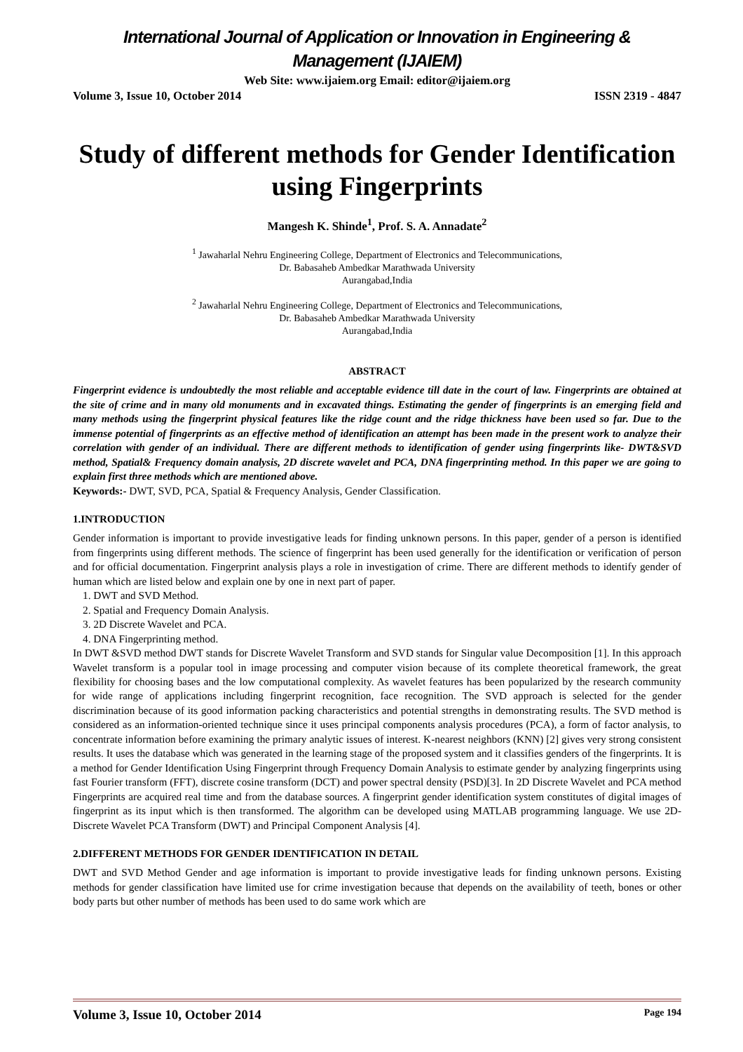International Journal of Application or Innovation in Engineering & Management (IJAIEM)
Web Site: www.ijaiem.org Email: editor@ijaiem.org
Volume 3, Issue 10, October 2014 ISSN 2319 - 4847
Study of different methods for Gender Identification using Fingerprints
Mangesh K. Shinde<sup>1</sup>, Prof. S. A. Annadate<sup>2</sup>
<sup>1</sup> Jawaharlal Nehru Engineering College, Department of Electronics and Telecommunications,
Dr. Babasaheb Ambedkar Marathwada University
Aurangabad,India
<sup>2</sup> Jawaharlal Nehru Engineering College, Department of Electronics and Telecommunications,
Dr. Babasaheb Ambedkar Marathwada University
Aurangabad,India
ABSTRACT
Fingerprint evidence is undoubtedly the most reliable and acceptable evidence till date in the court of law. Fingerprints are obtained at the site of crime and in many old monuments and in excavated things. Estimating the gender of fingerprints is an emerging field and many methods using the fingerprint physical features like the ridge count and the ridge thickness have been used so far. Due to the immense potential of fingerprints as an effective method of identification an attempt has been made in the present work to analyze their correlation with gender of an individual. There are different methods to identification of gender using fingerprints like- DWT&SVD method, Spatial& Frequency domain analysis, 2D discrete wavelet and PCA, DNA fingerprinting method. In this paper we are going to explain first three methods which are mentioned above.
Keywords:- DWT, SVD, PCA, Spatial & Frequency Analysis, Gender Classification.
1.INTRODUCTION
Gender information is important to provide investigative leads for finding unknown persons. In this paper, gender of a person is identified from fingerprints using different methods. The science of fingerprint has been used generally for the identification or verification of person and for official documentation. Fingerprint analysis plays a role in investigation of crime. There are different methods to identify gender of human which are listed below and explain one by one in next part of paper.
1. DWT and SVD Method.
2. Spatial and Frequency Domain Analysis.
3. 2D Discrete Wavelet and PCA.
4. DNA Fingerprinting method.
In DWT &SVD method DWT stands for Discrete Wavelet Transform and SVD stands for Singular value Decomposition [1]. In this approach Wavelet transform is a popular tool in image processing and computer vision because of its complete theoretical framework, the great flexibility for choosing bases and the low computational complexity. As wavelet features has been popularized by the research community for wide range of applications including fingerprint recognition, face recognition. The SVD approach is selected for the gender discrimination because of its good information packing characteristics and potential strengths in demonstrating results. The SVD method is considered as an information-oriented technique since it uses principal components analysis procedures (PCA), a form of factor analysis, to concentrate information before examining the primary analytic issues of interest. K-nearest neighbors (KNN) [2] gives very strong consistent results. It uses the database which was generated in the learning stage of the proposed system and it classifies genders of the fingerprints. It is a method for Gender Identification Using Fingerprint through Frequency Domain Analysis to estimate gender by analyzing fingerprints using fast Fourier transform (FFT), discrete cosine transform (DCT) and power spectral density (PSD)[3]. In 2D Discrete Wavelet and PCA method Fingerprints are acquired real time and from the database sources. A fingerprint gender identification system constitutes of digital images of fingerprint as its input which is then transformed. The algorithm can be developed using MATLAB programming language. We use 2D- Discrete Wavelet PCA Transform (DWT) and Principal Component Analysis [4].
2.DIFFERENT METHODS FOR GENDER IDENTIFICATION IN DETAIL
DWT and SVD Method Gender and age information is important to provide investigative leads for finding unknown persons. Existing methods for gender classification have limited use for crime investigation because that depends on the availability of teeth, bones or other body parts but other number of methods has been used to do same work which are
Volume 3, Issue 10, October 2014 Page 194